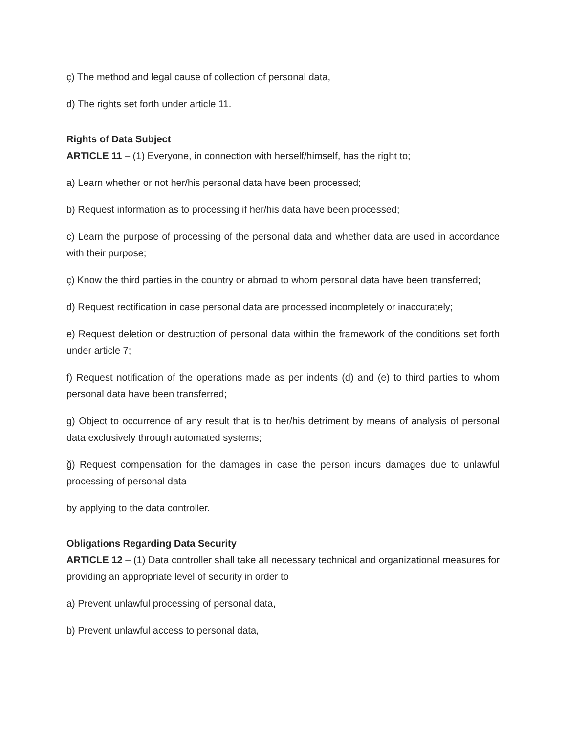ç) The method and legal cause of collection of personal data,
d) The rights set forth under article 11.
Rights of Data Subject
ARTICLE 11 – (1) Everyone, in connection with herself/himself, has the right to;
a) Learn whether or not her/his personal data have been processed;
b) Request information as to processing if her/his data have been processed;
c) Learn the purpose of processing of the personal data and whether data are used in accordance with their purpose;
ç) Know the third parties in the country or abroad to whom personal data have been transferred;
d) Request rectification in case personal data are processed incompletely or inaccurately;
e) Request deletion or destruction of personal data within the framework of the conditions set forth under article 7;
f) Request notification of the operations made as per indents (d) and (e) to third parties to whom personal data have been transferred;
g) Object to occurrence of any result that is to her/his detriment by means of analysis of personal data exclusively through automated systems;
ğ) Request compensation for the damages in case the person incurs damages due to unlawful processing of personal data
by applying to the data controller.
Obligations Regarding Data Security
ARTICLE 12 – (1) Data controller shall take all necessary technical and organizational measures for providing an appropriate level of security in order to
a) Prevent unlawful processing of personal data,
b) Prevent unlawful access to personal data,